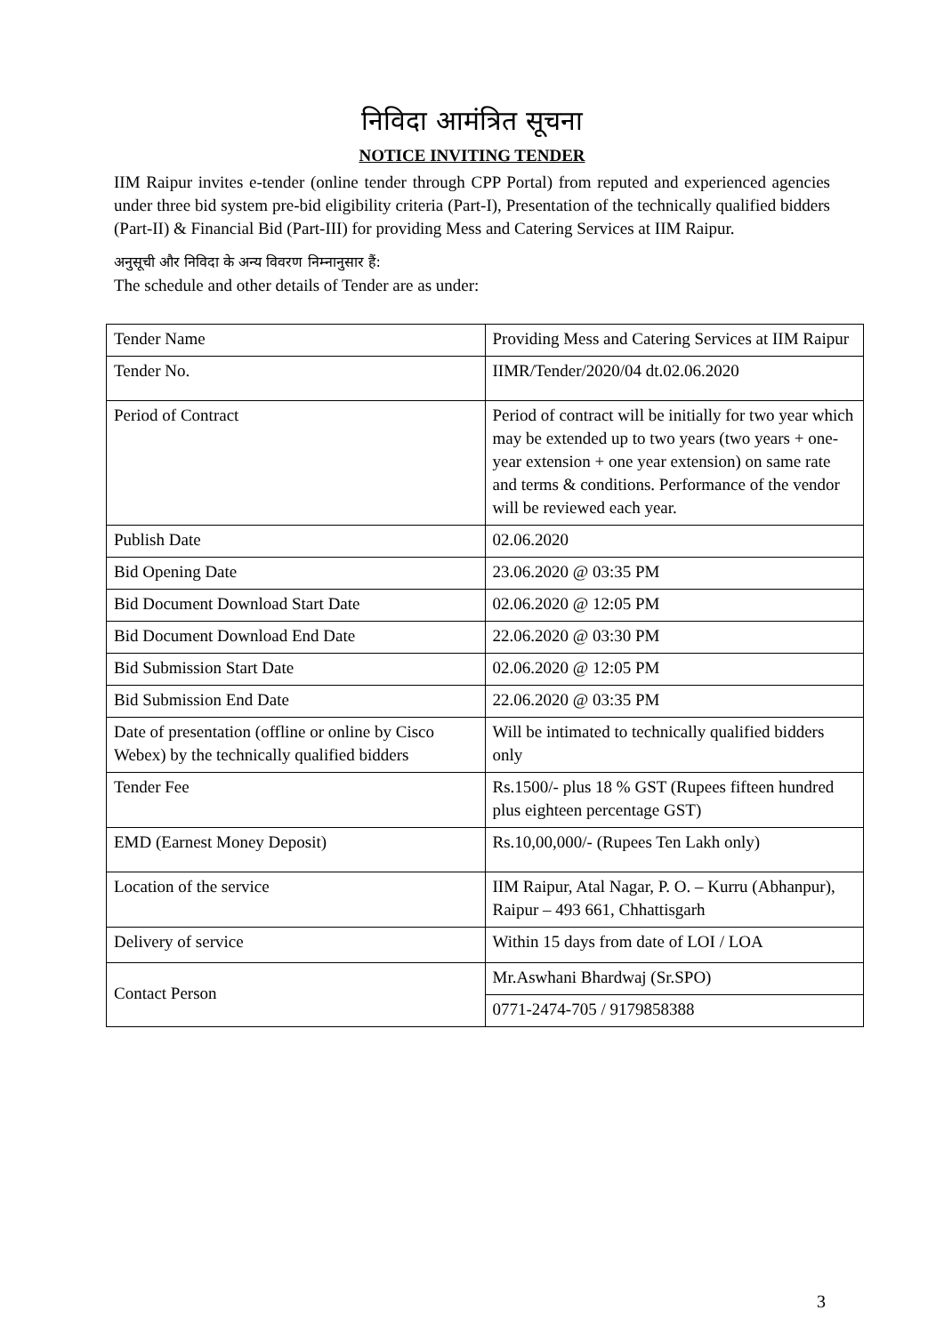निविदा आमंत्रित सूचना
NOTICE INVITING TENDER
IIM Raipur invites e-tender (online tender through CPP Portal) from reputed and experienced agencies under three bid system pre-bid eligibility criteria (Part-I), Presentation of the technically qualified bidders (Part-II) & Financial Bid (Part-III) for providing Mess and Catering Services at IIM Raipur.
अनुसूची और निविदा के अन्य विवरण निम्नानुसार हैं:
The schedule and other details of Tender are as under:
| Tender Name | Providing Mess and Catering Services at IIM Raipur |
| Tender No. | IIMR/Tender/2020/04 dt.02.06.2020 |
| Period of Contract | Period of contract will be initially for two year which may be extended up to two years (two years + one-year extension + one year extension) on same rate and terms & conditions. Performance of the vendor will be reviewed each year. |
| Publish Date | 02.06.2020 |
| Bid Opening Date | 23.06.2020 @ 03:35 PM |
| Bid Document Download Start Date | 02.06.2020 @ 12:05 PM |
| Bid Document Download End Date | 22.06.2020 @ 03:30 PM |
| Bid Submission Start Date | 02.06.2020 @ 12:05 PM |
| Bid Submission End Date | 22.06.2020 @ 03:35 PM |
| Date of presentation (offline or online by Cisco Webex) by the technically qualified bidders | Will be intimated to technically qualified bidders only |
| Tender Fee | Rs.1500/- plus 18 % GST (Rupees fifteen hundred plus eighteen percentage GST) |
| EMD (Earnest Money Deposit) | Rs.10,00,000/- (Rupees Ten Lakh only) |
| Location of the service | IIM Raipur, Atal Nagar, P. O. – Kurru (Abhanpur), Raipur – 493 661, Chhattisgarh |
| Delivery of service | Within 15 days from date of LOI / LOA |
| Contact Person | Mr.Aswhani Bhardwaj (Sr.SPO) |
| | 0771-2474-705 / 9179858388 |
3